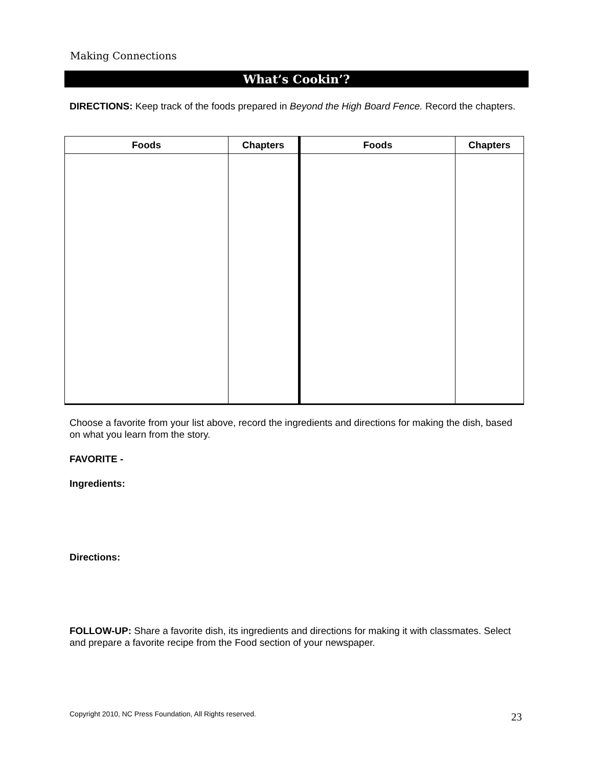Making Connections
What’s Cookin’?
DIRECTIONS: Keep track of the foods prepared in Beyond the High Board Fence. Record the chapters.
| Foods | Chapters | Foods | Chapters |
| --- | --- | --- | --- |
Choose a favorite from your list above, record the ingredients and directions for making the dish, based on what you learn from the story.
FAVORITE -
Ingredients:
Directions:
FOLLOW-UP: Share a favorite dish, its ingredients and directions for making it with classmates. Select and prepare a favorite recipe from the Food section of your newspaper.
Copyright 2010, NC Press Foundation, All Rights reserved.
23